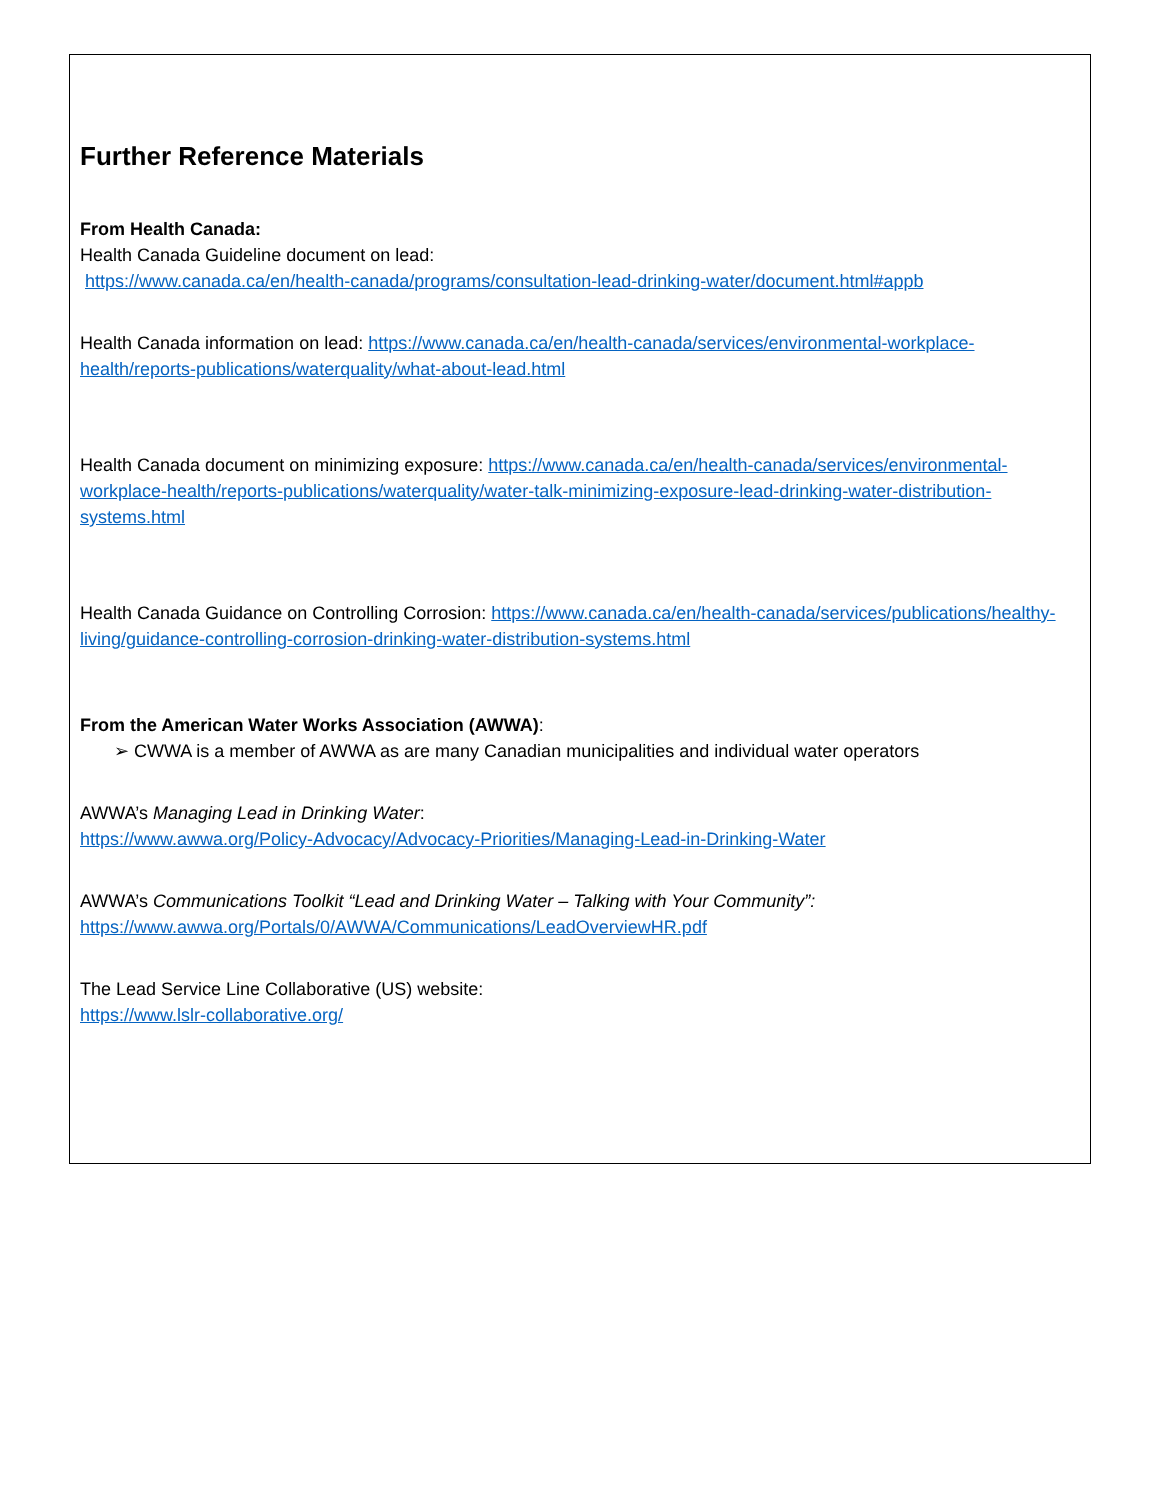Further Reference Materials
From Health Canada:
Health Canada Guideline document on lead:
https://www.canada.ca/en/health-canada/programs/consultation-lead-drinking-water/document.html#appb
Health Canada information on lead: https://www.canada.ca/en/health-canada/services/environmental-workplace-health/reports-publications/waterquality/what-about-lead.html
Health Canada document on minimizing exposure: https://www.canada.ca/en/health-canada/services/environmental-workplace-health/reports-publications/waterquality/water-talk-minimizing-exposure-lead-drinking-water-distribution-systems.html
Health Canada Guidance on Controlling Corrosion: https://www.canada.ca/en/health-canada/services/publications/healthy-living/guidance-controlling-corrosion-drinking-water-distribution-systems.html
From the American Water Works Association (AWWA):
➢ CWWA is a member of AWWA as are many Canadian municipalities and individual water operators
AWWA’s Managing Lead in Drinking Water:
https://www.awwa.org/Policy-Advocacy/Advocacy-Priorities/Managing-Lead-in-Drinking-Water
AWWA’s Communications Toolkit “Lead and Drinking Water – Talking with Your Community”:
https://www.awwa.org/Portals/0/AWWA/Communications/LeadOverviewHR.pdf
The Lead Service Line Collaborative (US) website:
https://www.lslr-collaborative.org/